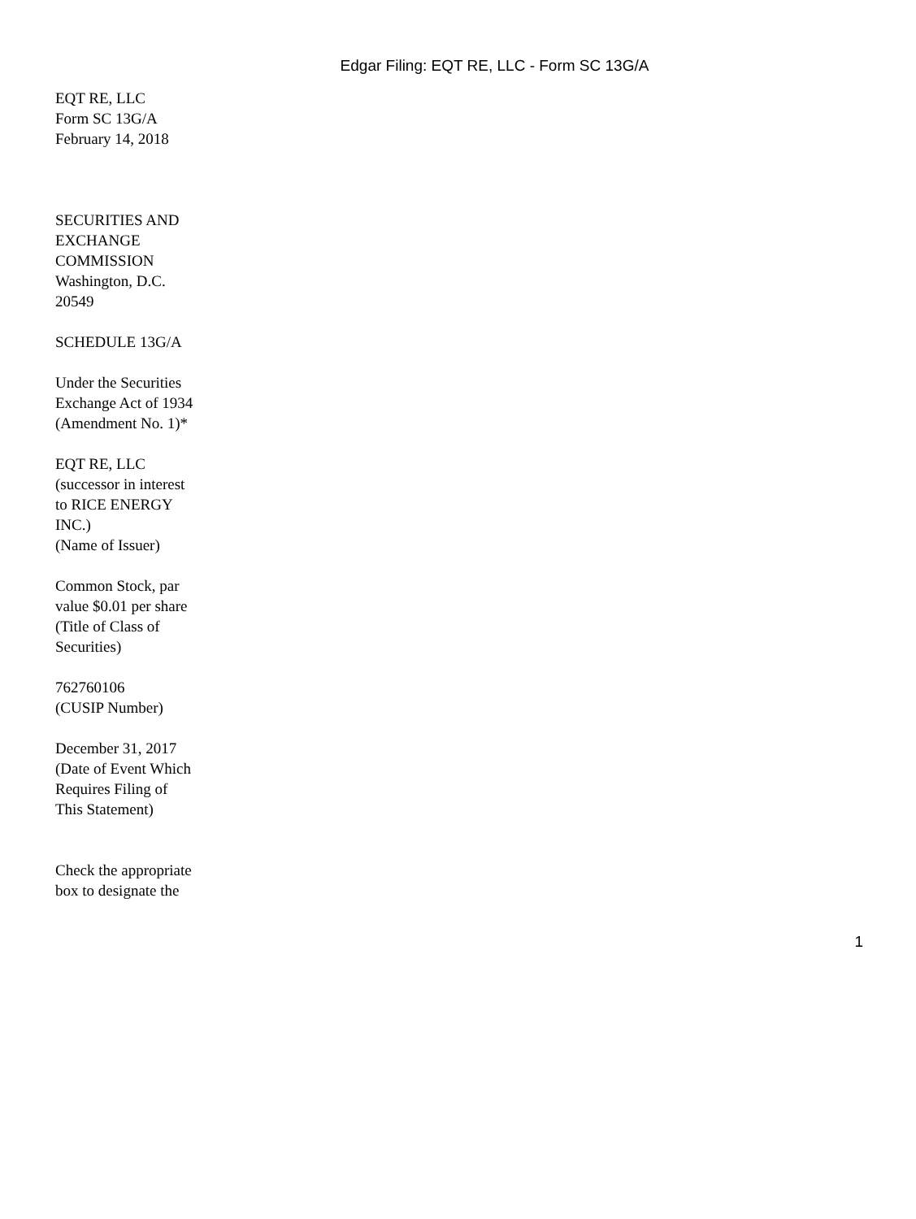Edgar Filing: EQT RE, LLC - Form SC 13G/A
EQT RE, LLC
Form SC 13G/A
February 14, 2018
SECURITIES AND EXCHANGE COMMISSION
Washington, D.C. 20549
SCHEDULE 13G/A
Under the Securities Exchange Act of 1934
(Amendment No. 1)*
EQT RE, LLC (successor in interest to RICE ENERGY INC.)
(Name of Issuer)
Common Stock, par value $0.01 per share
(Title of Class of Securities)
762760106
(CUSIP Number)
December 31, 2017
(Date of Event Which Requires Filing of This Statement)
Check the appropriate box to designate the
1